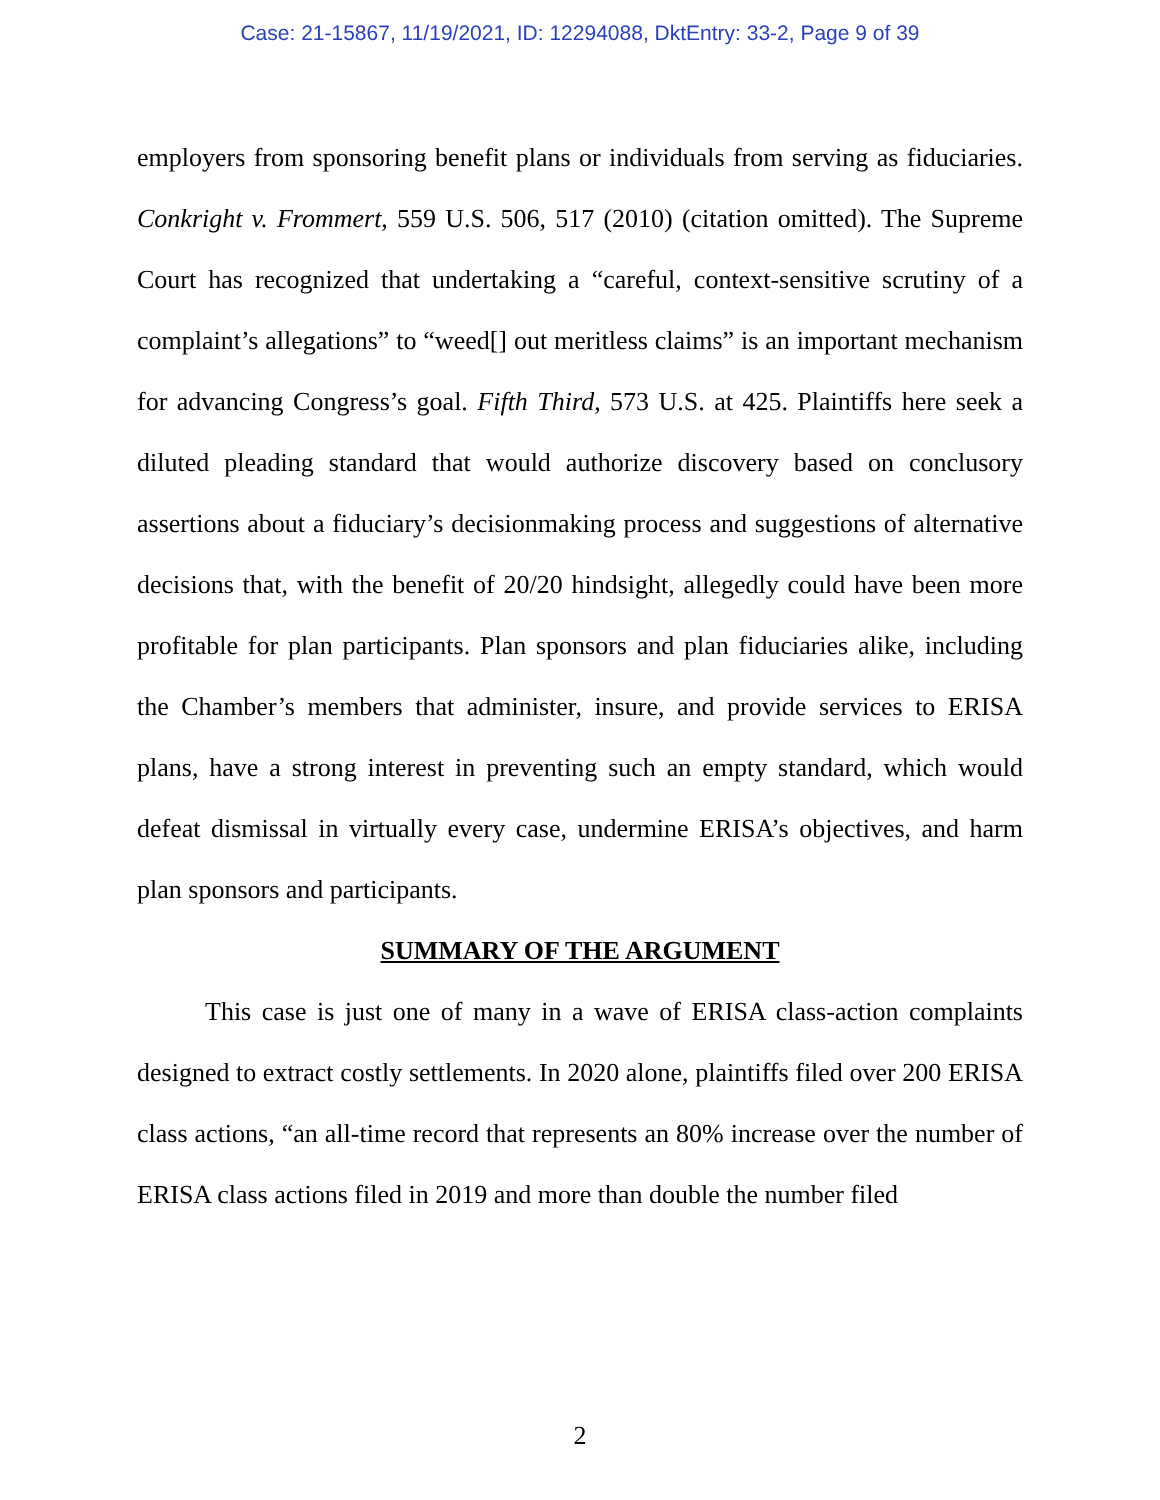Case: 21-15867, 11/19/2021, ID: 12294088, DktEntry: 33-2, Page 9 of 39
employers from sponsoring benefit plans or individuals from serving as fiduciaries. Conkright v. Frommert, 559 U.S. 506, 517 (2010) (citation omitted). The Supreme Court has recognized that undertaking a “careful, context-sensitive scrutiny of a complaint’s allegations” to “weed[] out meritless claims” is an important mechanism for advancing Congress’s goal. Fifth Third, 573 U.S. at 425. Plaintiffs here seek a diluted pleading standard that would authorize discovery based on conclusory assertions about a fiduciary’s decisionmaking process and suggestions of alternative decisions that, with the benefit of 20/20 hindsight, allegedly could have been more profitable for plan participants. Plan sponsors and plan fiduciaries alike, including the Chamber’s members that administer, insure, and provide services to ERISA plans, have a strong interest in preventing such an empty standard, which would defeat dismissal in virtually every case, undermine ERISA’s objectives, and harm plan sponsors and participants.
SUMMARY OF THE ARGUMENT
This case is just one of many in a wave of ERISA class-action complaints designed to extract costly settlements. In 2020 alone, plaintiffs filed over 200 ERISA class actions, “an all-time record that represents an 80% increase over the number of ERISA class actions filed in 2019 and more than double the number filed
2